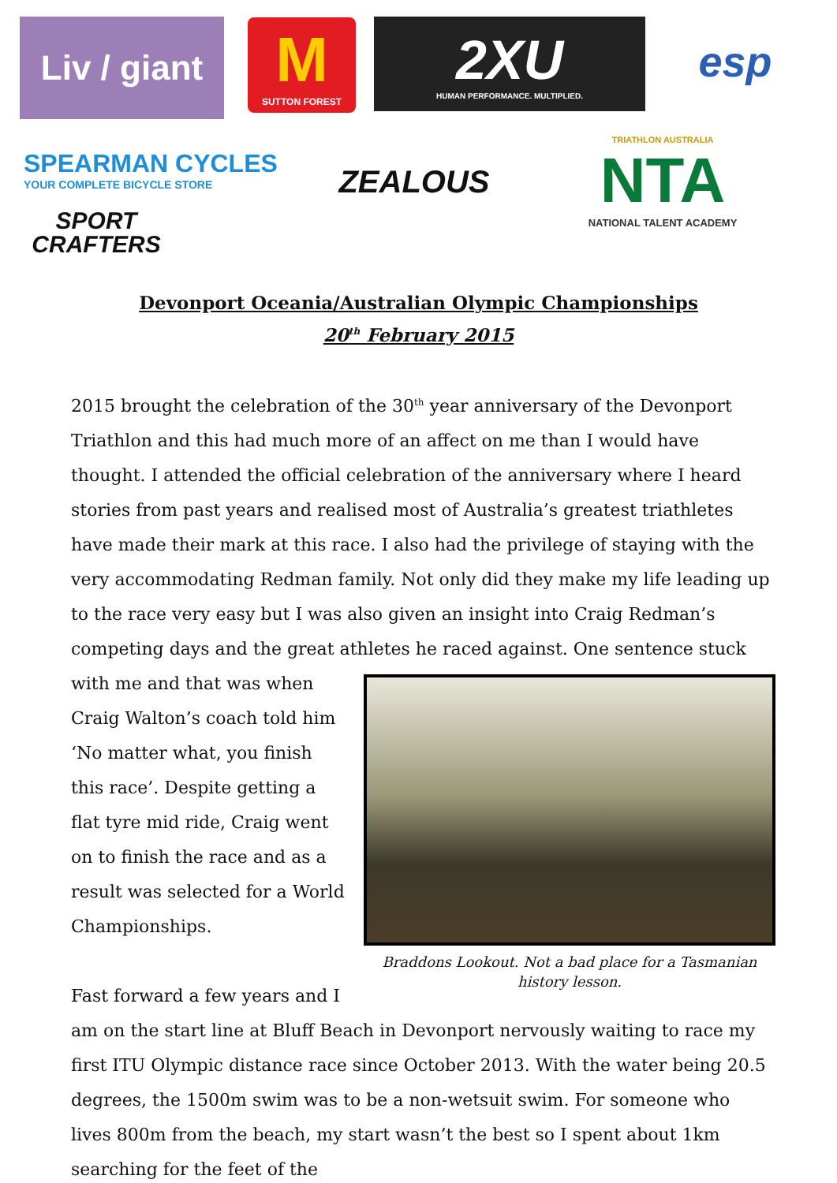Liv / giant
M
SUTTON FOREST
2XU
HUMAN PERFORMANCE. MULTIPLIED.
esp
SPEARMAN CYCLES
YOUR COMPLETE BICYCLE STORE
ZEALOUS
TRIATHLON AUSTRALIA
NTA
NATIONAL TALENT ACADEMY
SPORT
CRAFTERS
Devonport Oceania/Australian Olympic Championships
20<sup>th</sup> February 2015
2015 brought the celebration of the 30<sup>th</sup> year anniversary of the Devonport Triathlon and this had much more of an affect on me than I would have thought. I attended the official celebration of the anniversary where I heard stories from past years and realised most of Australia’s greatest triathletes have made their mark at this race. I also had the privilege of staying with the very accommodating Redman family. Not only did they make my life leading up to the race very easy but I was also given an insight into Craig Redman’s competing days and the great athletes he raced Braddons Lookout. Not a bad place for a Tasmanian history lesson. against. One sentence stuck with me and that was when Craig Walton’s coach told him ‘No matter what, you finish this race’. Despite getting a flat tyre mid ride, Craig went on to finish the race and as a result was selected for a World Championships.
Fast forward a few years and I am on the start line at Bluff Beach in Devonport nervously waiting to race my first ITU Olympic distance race since October 2013. With the water being 20.5 degrees, the 1500m swim was to be a non-wetsuit swim. For someone who lives 800m from the beach, my start wasn’t the best so I spent about 1km searching for the feet of the